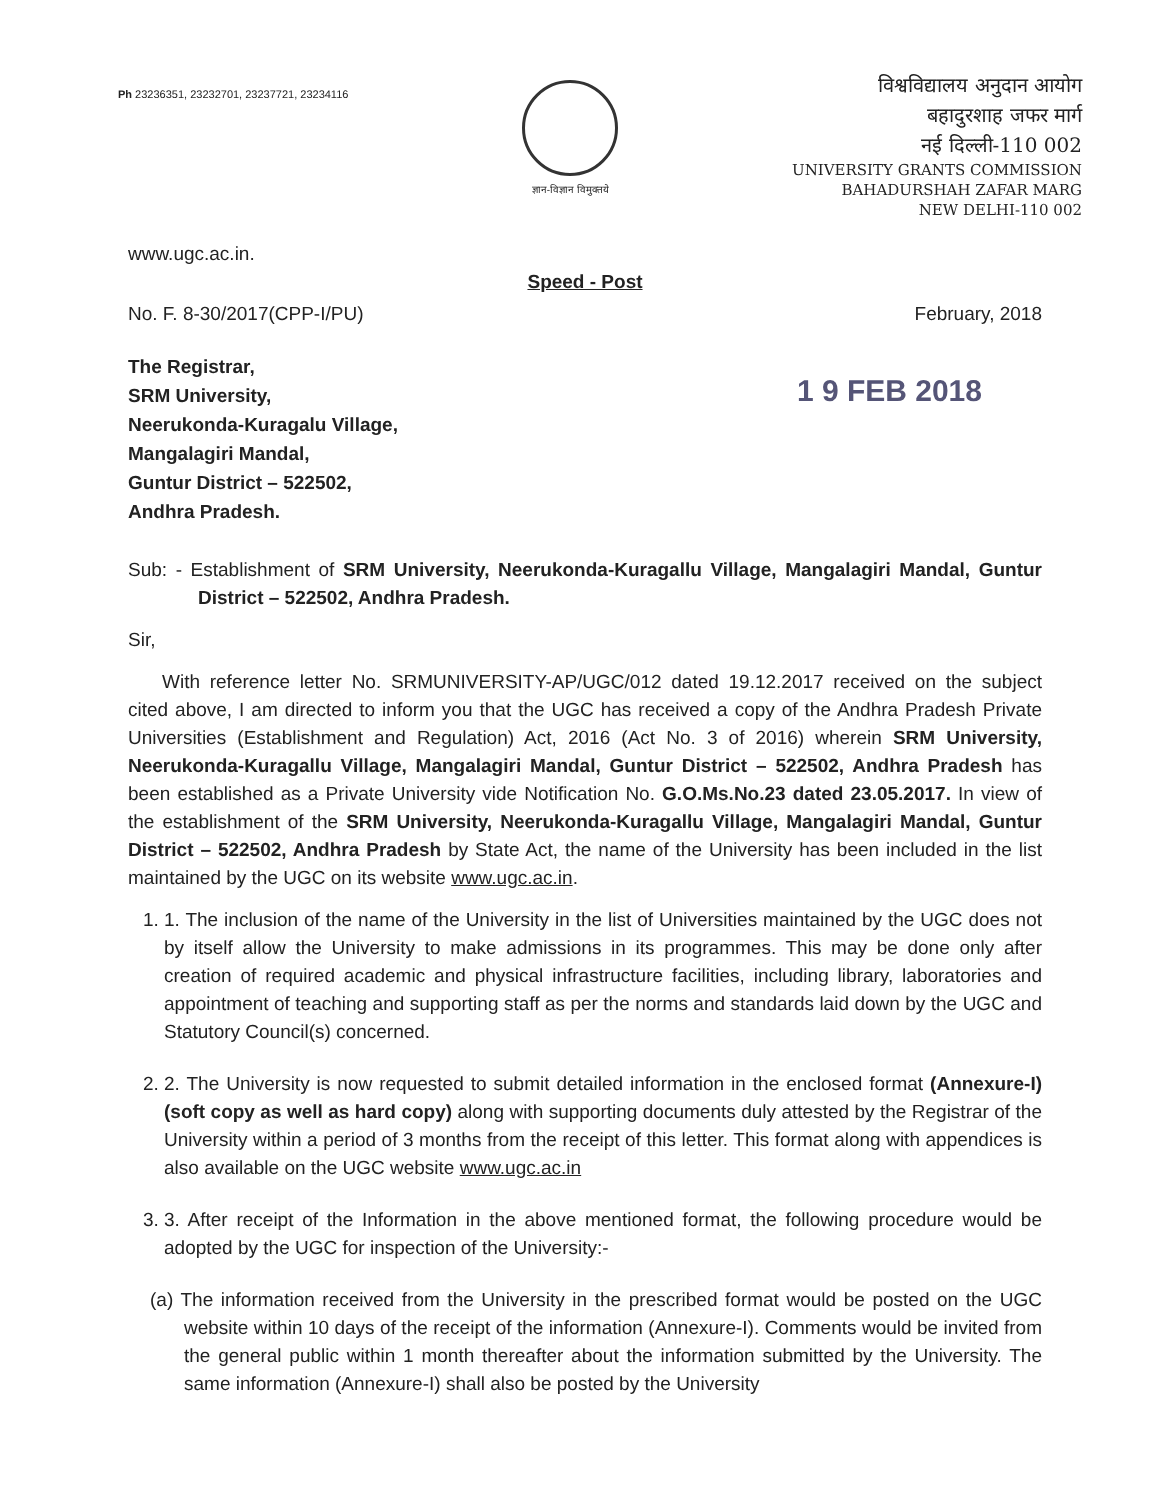Ph 23236351, 23232701, 23237721, 23234116
ज्ञान-विज्ञान विमुक्तये
विश्वविद्यालय अनुदान आयोग
बहादुरशाह जफर मार्ग
नई दिल्ली-110 002
UNIVERSITY GRANTS COMMISSION
BAHADURSHAH ZAFAR MARG
NEW DELHI-110 002
www.ugc.ac.in.
Speed - Post
No. F. 8-30/2017(CPP-I/PU) February, 2018
The Registrar,
SRM University,
Neerukonda-Kuragalu Village,
Mangalagiri Mandal,
Guntur District – 522502,
Andhra Pradesh.
1 9 FEB 2018
Sub: - Establishment of SRM University, Neerukonda-Kuragallu Village, Mangalagiri Mandal, Guntur District – 522502, Andhra Pradesh.
Sir,
With reference letter No. SRMUNIVERSITY-AP/UGC/012 dated 19.12.2017 received on the subject cited above, I am directed to inform you that the UGC has received a copy of the Andhra Pradesh Private Universities (Establishment and Regulation) Act, 2016 (Act No. 3 of 2016) wherein SRM University, Neerukonda-Kuragallu Village, Mangalagiri Mandal, Guntur District – 522502, Andhra Pradesh has been established as a Private University vide Notification No. G.O.Ms.No.23 dated 23.05.2017. In view of the establishment of the SRM University, Neerukonda-Kuragallu Village, Mangalagiri Mandal, Guntur District – 522502, Andhra Pradesh by State Act, the name of the University has been included in the list maintained by the UGC on its website www.ugc.ac.in.
1. 1. The inclusion of the name of the University in the list of Universities maintained by the UGC does not by itself allow the University to make admissions in its programmes. This may be done only after creation of required academic and physical infrastructure facilities, including library, laboratories and appointment of teaching and supporting staff as per the norms and standards laid down by the UGC and Statutory Council(s) concerned.
2. 2. The University is now requested to submit detailed information in the enclosed format (Annexure-I) (soft copy as well as hard copy) along with supporting documents duly attested by the Registrar of the University within a period of 3 months from the receipt of this letter. This format along with appendices is also available on the UGC website www.ugc.ac.in
3. 3. After receipt of the Information in the above mentioned format, the following procedure would be adopted by the UGC for inspection of the University:-
(a) The information received from the University in the prescribed format would be posted on the UGC website within 10 days of the receipt of the information (Annexure-I). Comments would be invited from the general public within 1 month thereafter about the information submitted by the University. The same information (Annexure-I) shall also be posted by the University